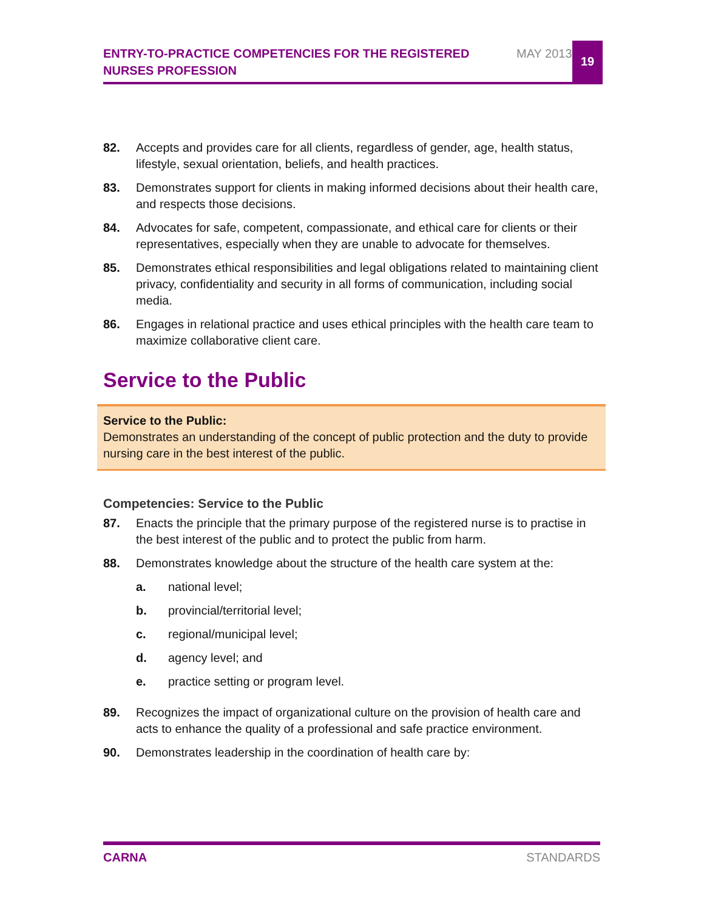ENTRY-TO-PRACTICE COMPETENCIES FOR THE REGISTERED NURSES PROFESSION
MAY 2013
19
82. Accepts and provides care for all clients, regardless of gender, age, health status, lifestyle, sexual orientation, beliefs, and health practices.
83. Demonstrates support for clients in making informed decisions about their health care, and respects those decisions.
84. Advocates for safe, competent, compassionate, and ethical care for clients or their representatives, especially when they are unable to advocate for themselves.
85. Demonstrates ethical responsibilities and legal obligations related to maintaining client privacy, confidentiality and security in all forms of communication, including social media.
86. Engages in relational practice and uses ethical principles with the health care team to maximize collaborative client care.
Service to the Public
Service to the Public:
Demonstrates an understanding of the concept of public protection and the duty to provide nursing care in the best interest of the public.
Competencies: Service to the Public
87. Enacts the principle that the primary purpose of the registered nurse is to practise in the best interest of the public and to protect the public from harm.
88. Demonstrates knowledge about the structure of the health care system at the:
a. national level;
b. provincial/territorial level;
c. regional/municipal level;
d. agency level; and
e. practice setting or program level.
89. Recognizes the impact of organizational culture on the provision of health care and acts to enhance the quality of a professional and safe practice environment.
90. Demonstrates leadership in the coordination of health care by:
CARNA STANDARDS